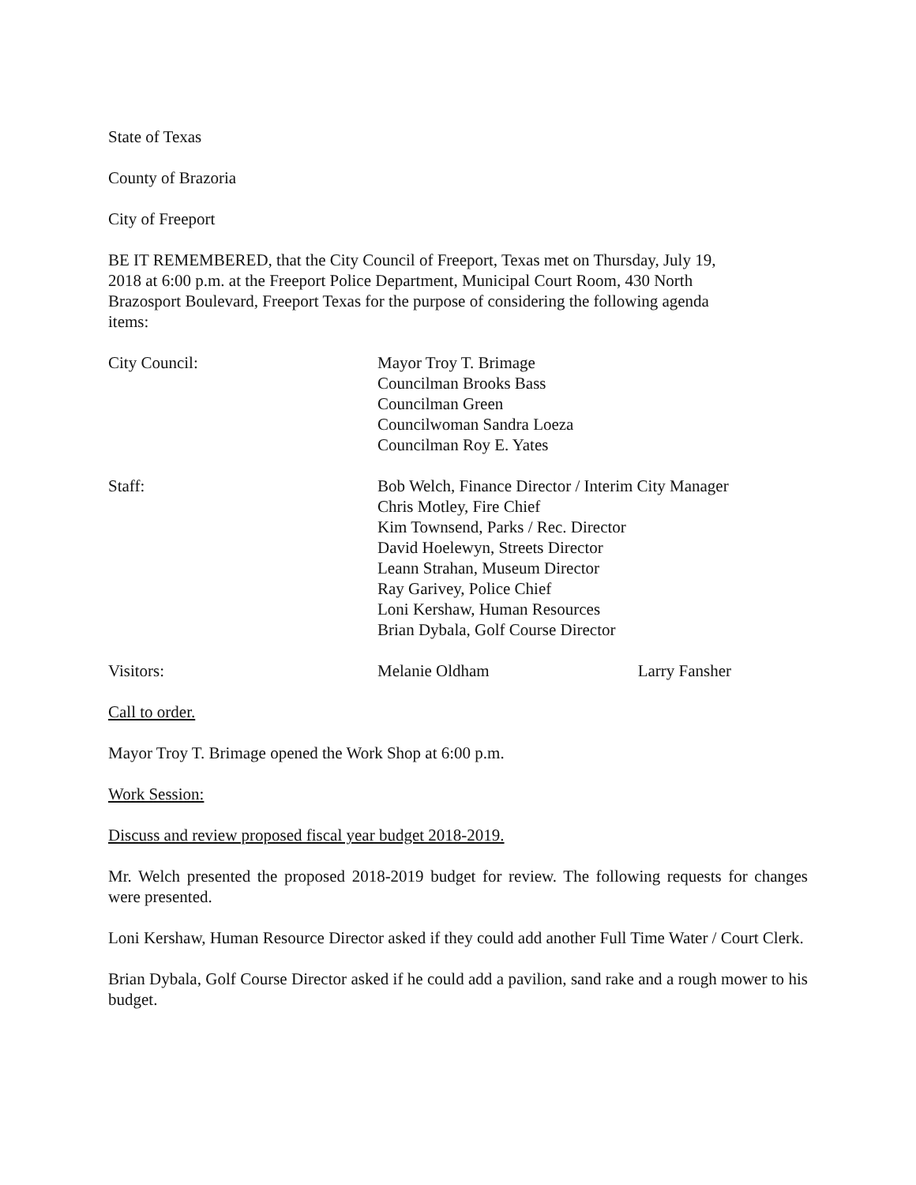State of Texas
County of Brazoria
City of Freeport
BE IT REMEMBERED, that the City Council of Freeport, Texas met on Thursday, July 19,
2018 at 6:00 p.m. at the Freeport Police Department, Municipal Court Room, 430 North
Brazosport Boulevard, Freeport Texas for the purpose of considering the following agenda
items:
City Council: Mayor Troy T. Brimage
Councilman Brooks Bass
Councilman Green
Councilwoman Sandra Loeza
Councilman Roy E. Yates
Staff: Bob Welch, Finance Director / Interim City Manager
Chris Motley, Fire Chief
Kim Townsend, Parks / Rec. Director
David Hoelewyn, Streets Director
Leann Strahan, Museum Director
Ray Garivey, Police Chief
Loni Kershaw, Human Resources
Brian Dybala, Golf Course Director
Visitors: Melanie Oldham Larry Fansher
Call to order.
Mayor Troy T. Brimage opened the Work Shop at 6:00 p.m.
Work Session:
Discuss and review proposed fiscal year budget 2018-2019.
Mr. Welch presented the proposed 2018-2019 budget for review. The following requests for changes were presented.
Loni Kershaw, Human Resource Director asked if they could add another Full Time Water / Court Clerk.
Brian Dybala, Golf Course Director asked if he could add a pavilion, sand rake and a rough mower to his budget.